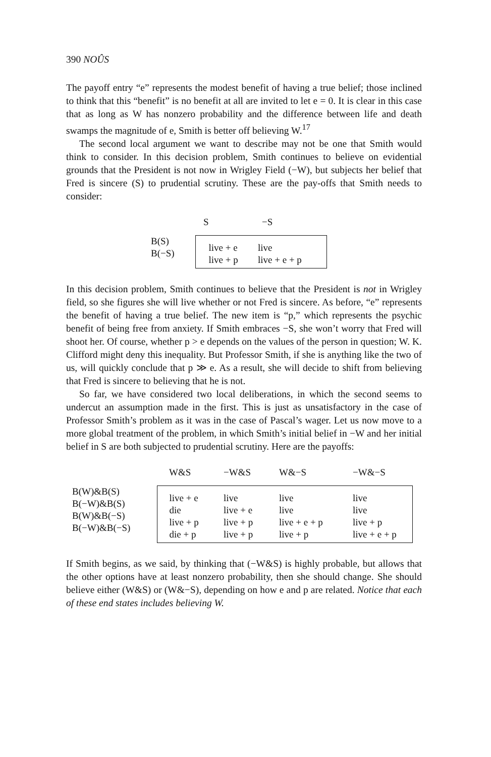390 NOÛS
The payoff entry “e” represents the modest benefit of having a true belief; those inclined to think that this “benefit” is no benefit at all are invited to let e = 0. It is clear in this case that as long as W has nonzero probability and the difference between life and death swamps the magnitude of e, Smith is better off believing W.<sup>17</sup>
The second local argument we want to describe may not be one that Smith would think to consider. In this decision problem, Smith continues to believe on evidential grounds that the President is not now in Wrigley Field (−W), but subjects her belief that Fred is sincere (S) to prudential scrutiny. These are the pay-offs that Smith needs to consider:
| | S | −S |
| B(S) B(−S) | live + e live + p | live live + e + p |
In this decision problem, Smith continues to believe that the President is not in Wrigley field, so she figures she will live whether or not Fred is sincere. As before, “e” represents the benefit of having a true belief. The new item is “p,” which represents the psychic benefit of being free from anxiety. If Smith embraces −S, she won’t worry that Fred will shoot her. Of course, whether p > e depends on the values of the person in question; W. K. Clifford might deny this inequality. But Professor Smith, if she is anything like the two of us, will quickly conclude that p ≫ e. As a result, she will decide to shift from believing that Fred is sincere to believing that he is not.
So far, we have considered two local deliberations, in which the second seems to undercut an assumption made in the first. This is just as unsatisfactory in the case of Professor Smith’s problem as it was in the case of Pascal’s wager. Let us now move to a more global treatment of the problem, in which Smith’s initial belief in −W and her initial belief in S are both subjected to prudential scrutiny. Here are the payoffs:
| | W&S | −W&S | W&−S | −W&−S |
| B(W)&B(S) B(−W)&B(S) B(W)&B(−S) B(−W)&B(−S) | live + e die live + p die + p | live live + e live + p live + p | live live live + e + p live + p | live live live + p live + e + p |
If Smith begins, as we said, by thinking that (−W&S) is highly probable, but allows that the other options have at least nonzero probability, then she should change. She should believe either (W&S) or (W&−S), depending on how e and p are related. Notice that each of these end states includes believing W.